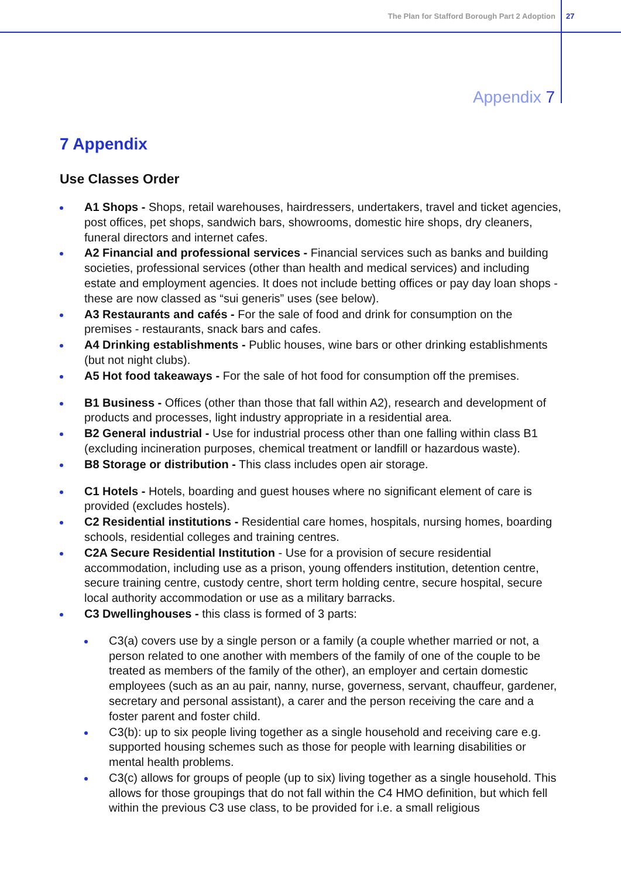The Plan for Stafford Borough Part 2 Adoption 27
Appendix 7
7 Appendix
Use Classes Order
A1 Shops - Shops, retail warehouses, hairdressers, undertakers, travel and ticket agencies, post offices, pet shops, sandwich bars, showrooms, domestic hire shops, dry cleaners, funeral directors and internet cafes.
A2 Financial and professional services - Financial services such as banks and building societies, professional services (other than health and medical services) and including estate and employment agencies. It does not include betting offices or pay day loan shops - these are now classed as “sui generis” uses (see below).
A3 Restaurants and cafés - For the sale of food and drink for consumption on the premises - restaurants, snack bars and cafes.
A4 Drinking establishments - Public houses, wine bars or other drinking establishments (but not night clubs).
A5 Hot food takeaways - For the sale of hot food for consumption off the premises.
B1 Business - Offices (other than those that fall within A2), research and development of products and processes, light industry appropriate in a residential area.
B2 General industrial - Use for industrial process other than one falling within class B1 (excluding incineration purposes, chemical treatment or landfill or hazardous waste).
B8 Storage or distribution - This class includes open air storage.
C1 Hotels - Hotels, boarding and guest houses where no significant element of care is provided (excludes hostels).
C2 Residential institutions - Residential care homes, hospitals, nursing homes, boarding schools, residential colleges and training centres.
C2A Secure Residential Institution - Use for a provision of secure residential accommodation, including use as a prison, young offenders institution, detention centre, secure training centre, custody centre, short term holding centre, secure hospital, secure local authority accommodation or use as a military barracks.
C3 Dwellinghouses - this class is formed of 3 parts:
C3(a) covers use by a single person or a family (a couple whether married or not, a person related to one another with members of the family of one of the couple to be treated as members of the family of the other), an employer and certain domestic employees (such as an au pair, nanny, nurse, governess, servant, chauffeur, gardener, secretary and personal assistant), a carer and the person receiving the care and a foster parent and foster child.
C3(b): up to six people living together as a single household and receiving care e.g. supported housing schemes such as those for people with learning disabilities or mental health problems.
C3(c) allows for groups of people (up to six) living together as a single household. This allows for those groupings that do not fall within the C4 HMO definition, but which fell within the previous C3 use class, to be provided for i.e. a small religious